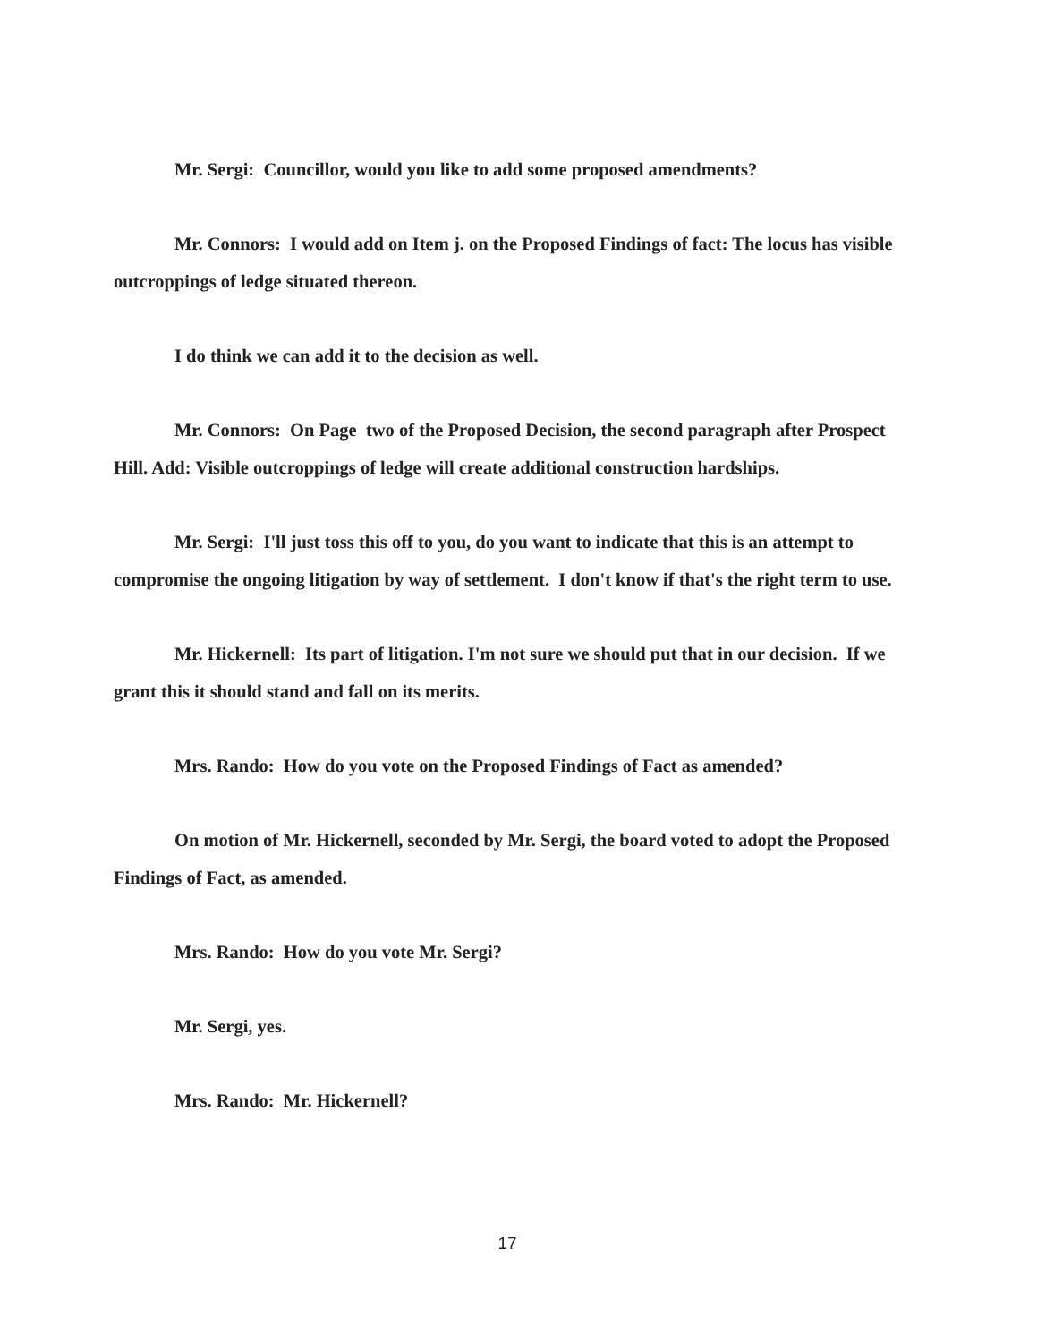Mr. Sergi: Councillor, would you like to add some proposed amendments?
Mr. Connors: I would add on Item j. on the Proposed Findings of fact: The locus has visible outcroppings of ledge situated thereon.
I do think we can add it to the decision as well.
Mr. Connors: On Page two of the Proposed Decision, the second paragraph after Prospect Hill. Add: Visible outcroppings of ledge will create additional construction hardships.
Mr. Sergi: I'll just toss this off to you, do you want to indicate that this is an attempt to compromise the ongoing litigation by way of settlement. I don't know if that's the right term to use.
Mr. Hickernell: Its part of litigation. I'm not sure we should put that in our decision. If we grant this it should stand and fall on its merits.
Mrs. Rando: How do you vote on the Proposed Findings of Fact as amended?
On motion of Mr. Hickernell, seconded by Mr. Sergi, the board voted to adopt the Proposed Findings of Fact, as amended.
Mrs. Rando: How do you vote Mr. Sergi?
Mr. Sergi, yes.
Mrs. Rando: Mr. Hickernell?
17